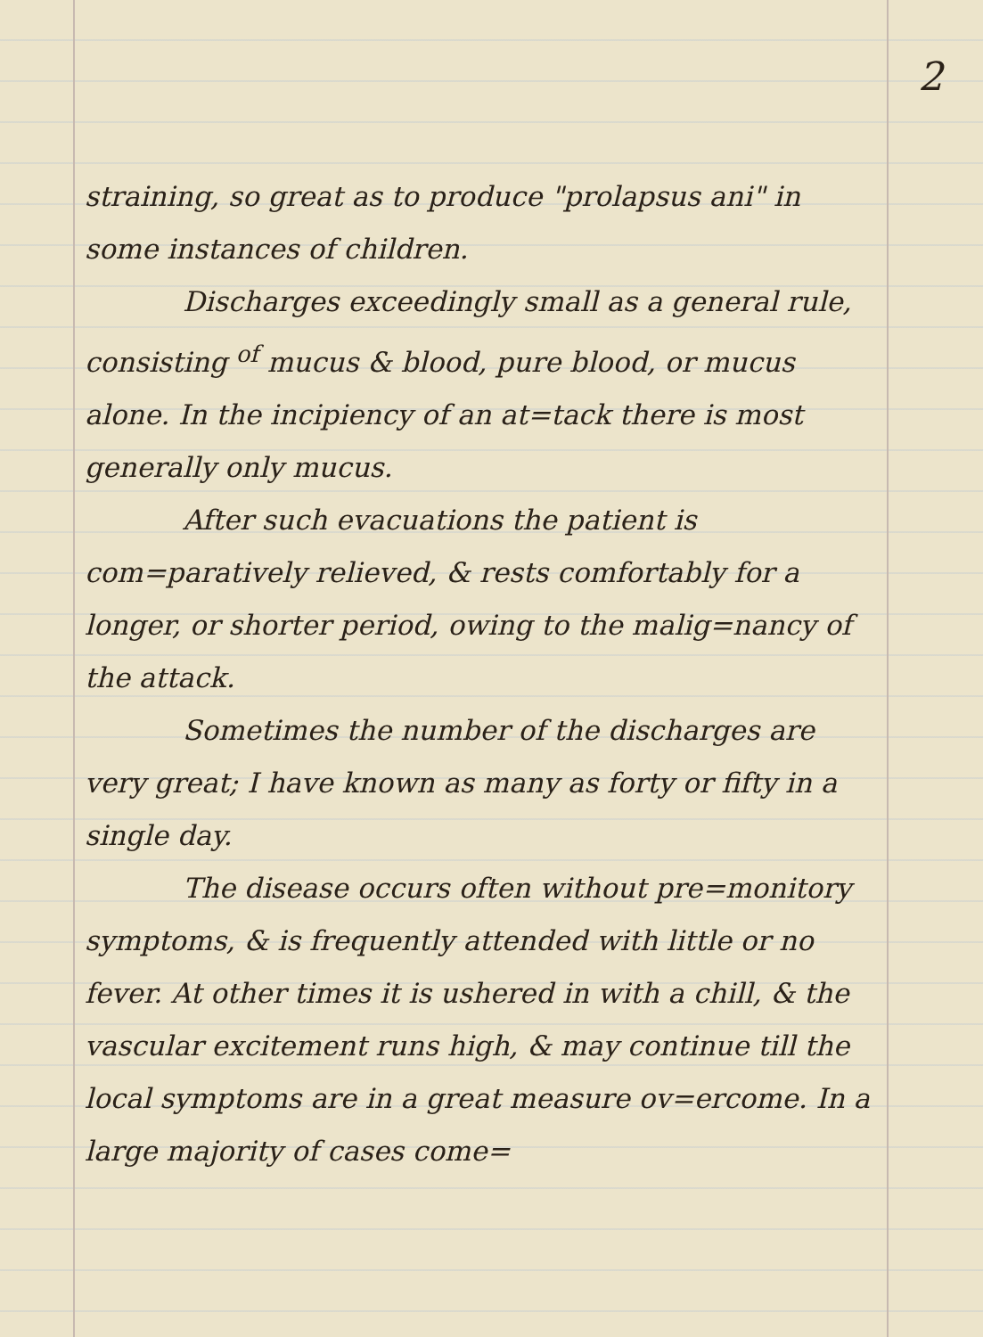2
straining, so great as to produce "prolapsus ani" in some instances of children.
Discharges exceedingly small as a general rule, consisting <sup>of</sup> mucus & blood, pure blood, or mucus alone. In the incipiency of an at=tack there is most generally only mucus.
After such evacuations the patient is com=paratively relieved, & rests comfortably for a longer, or shorter period, owing to the malig=nancy of the attack.
Sometimes the number of the discharges are very great; I have known as many as forty or fifty in a single day.
The disease occurs often without pre=monitory symptoms, & is frequently attended with little or no fever. At other times it is ushered in with a chill, & the vascular excitement runs high, & may continue till the local symptoms are in a great measure ov=ercome. In a large majority of cases come=